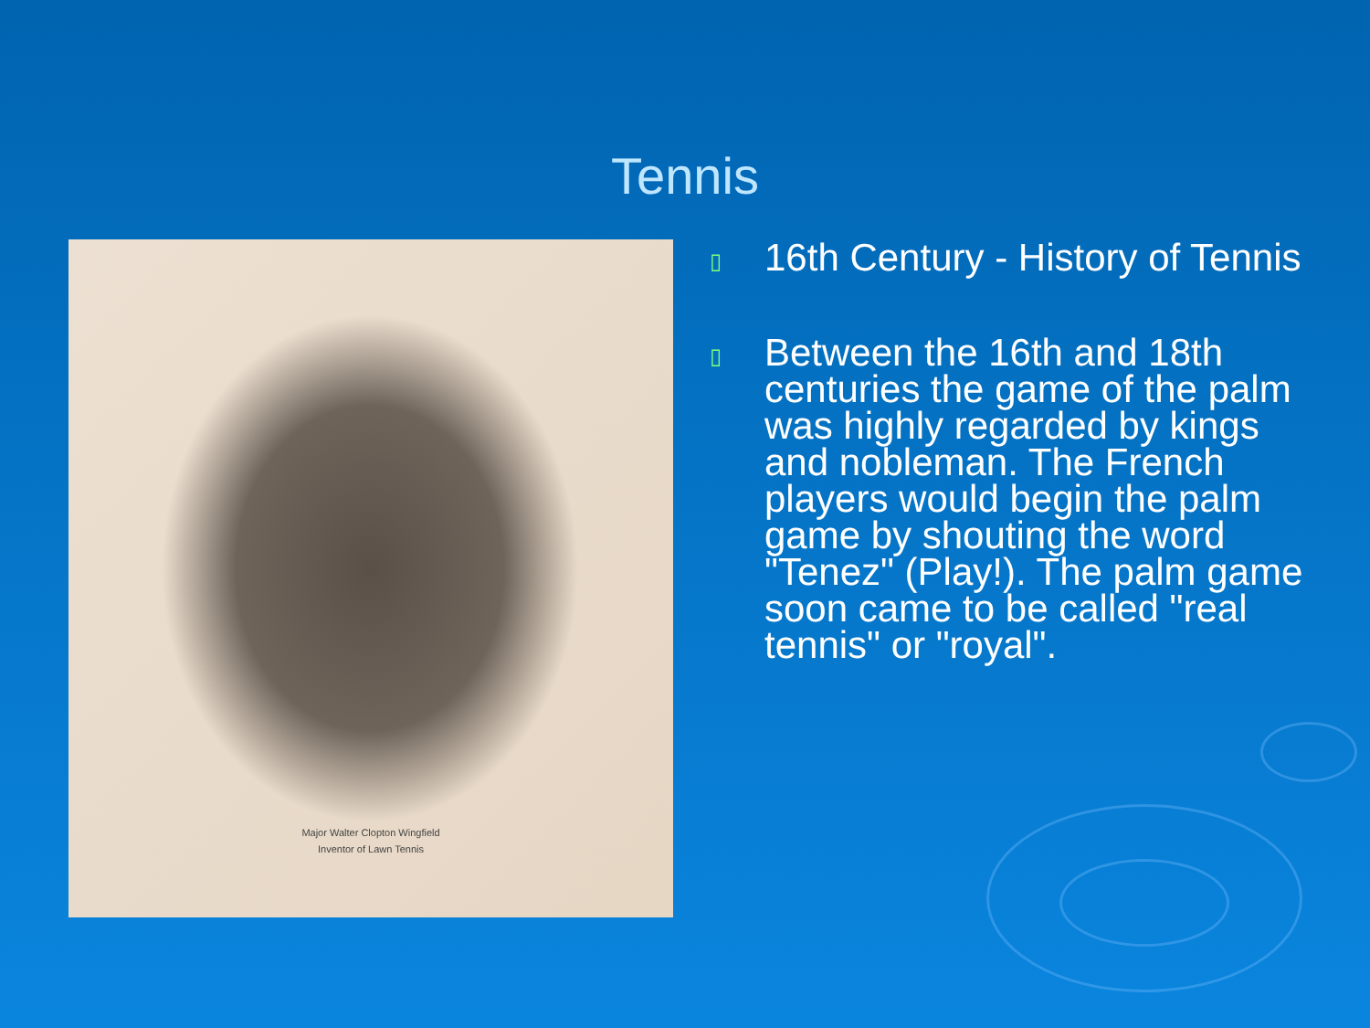Tennis
Major Walter Clopton Wingfield
Inventor of Lawn Tennis
▯ 16th Century - History of Tennis
▯ Between the 16th and 18th centuries the game of the palm was highly regarded by kings and nobleman. The French players would begin the palm game by shouting the word "Tenez" (Play!). The palm game soon came to be called "real tennis" or "royal".